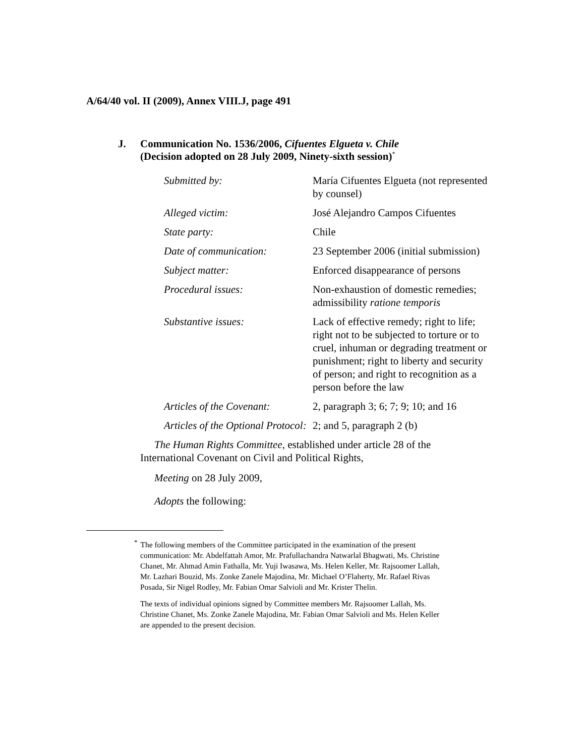A/64/40 vol. II (2009), Annex VIII.J, page 491
J. Communication No. 1536/2006, Cifuentes Elgueta v. Chile
(Decision adopted on 28 July 2009, Ninety-sixth session)<sup>*</sup>
| Submitted by: | María Cifuentes Elgueta (not represented by counsel) |
| Alleged victim: | José Alejandro Campos Cifuentes |
| State party: | Chile |
| Date of communication: | 23 September 2006 (initial submission) |
| Subject matter: | Enforced disappearance of persons |
| Procedural issues: | Non-exhaustion of domestic remedies; admissibility ratione temporis |
| Substantive issues: | Lack of effective remedy; right to life; right not to be subjected to torture or to cruel, inhuman or degrading treatment or punishment; right to liberty and security of person; and right to recognition as a person before the law |
| Articles of the Covenant: | 2, paragraph 3; 6; 7; 9; 10; and 16 |
| Articles of the Optional Protocol: | 2; and 5, paragraph 2 (b) |
The Human Rights Committee, established under article 28 of the International Covenant on Civil and Political Rights,
Meeting on 28 July 2009,
Adopts the following:
<sup>*</sup> The following members of the Committee participated in the examination of the present communication: Mr. Abdelfattah Amor, Mr. Prafullachandra Natwarlal Bhagwati, Ms. Christine Chanet, Mr. Ahmad Amin Fathalla, Mr. Yuji Iwasawa, Ms. Helen Keller, Mr. Rajsoomer Lallah, Mr. Lazhari Bouzid, Ms. Zonke Zanele Majodina, Mr. Michael O’Flaherty, Mr. Rafael Rivas Posada, Sir Nigel Rodley, Mr. Fabian Omar Salvioli and Mr. Krister Thelin.
The texts of individual opinions signed by Committee members Mr. Rajsoomer Lallah, Ms. Christine Chanet, Ms. Zonke Zanele Majodina, Mr. Fabian Omar Salvioli and Ms. Helen Keller are appended to the present decision.